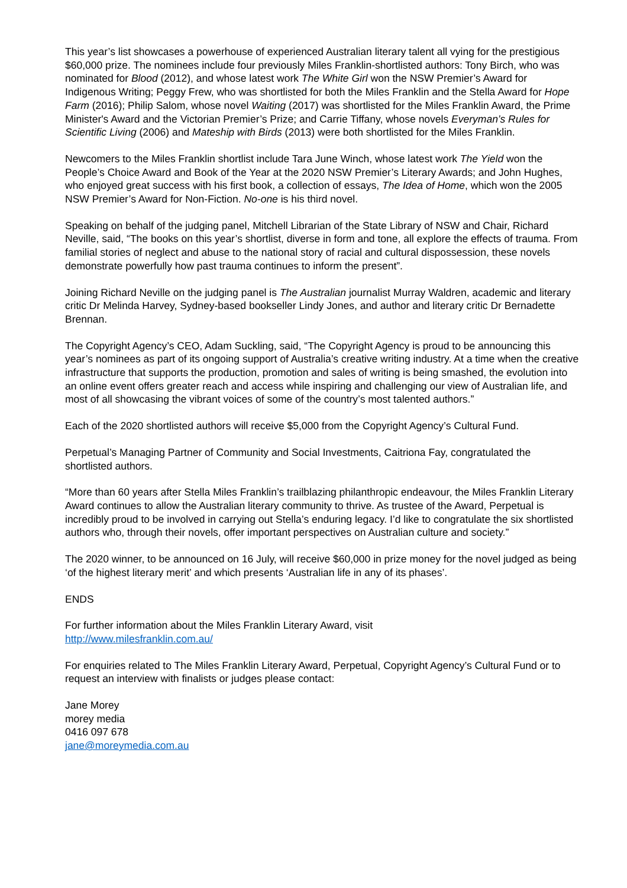This year’s list showcases a powerhouse of experienced Australian literary talent all vying for the prestigious $60,000 prize. The nominees include four previously Miles Franklin-shortlisted authors: Tony Birch, who was nominated for Blood (2012), and whose latest work The White Girl won the NSW Premier’s Award for Indigenous Writing; Peggy Frew, who was shortlisted for both the Miles Franklin and the Stella Award for Hope Farm (2016); Philip Salom, whose novel Waiting (2017) was shortlisted for the Miles Franklin Award, the Prime Minister's Award and the Victorian Premier’s Prize; and Carrie Tiffany, whose novels Everyman’s Rules for Scientific Living (2006) and Mateship with Birds (2013) were both shortlisted for the Miles Franklin.
Newcomers to the Miles Franklin shortlist include Tara June Winch, whose latest work The Yield won the People’s Choice Award and Book of the Year at the 2020 NSW Premier’s Literary Awards; and John Hughes, who enjoyed great success with his first book, a collection of essays, The Idea of Home, which won the 2005 NSW Premier’s Award for Non-Fiction. No-one is his third novel.
Speaking on behalf of the judging panel, Mitchell Librarian of the State Library of NSW and Chair, Richard Neville, said, “The books on this year’s shortlist, diverse in form and tone, all explore the effects of trauma. From familial stories of neglect and abuse to the national story of racial and cultural dispossession, these novels demonstrate powerfully how past trauma continues to inform the present”.
Joining Richard Neville on the judging panel is The Australian journalist Murray Waldren, academic and literary critic Dr Melinda Harvey, Sydney-based bookseller Lindy Jones, and author and literary critic Dr Bernadette Brennan.
The Copyright Agency’s CEO, Adam Suckling, said, “The Copyright Agency is proud to be announcing this year’s nominees as part of its ongoing support of Australia’s creative writing industry. At a time when the creative infrastructure that supports the production, promotion and sales of writing is being smashed, the evolution into an online event offers greater reach and access while inspiring and challenging our view of Australian life, and most of all showcasing the vibrant voices of some of the country’s most talented authors.”
Each of the 2020 shortlisted authors will receive $5,000 from the Copyright Agency’s Cultural Fund.
Perpetual’s Managing Partner of Community and Social Investments, Caitriona Fay, congratulated the shortlisted authors.
“More than 60 years after Stella Miles Franklin’s trailblazing philanthropic endeavour, the Miles Franklin Literary Award continues to allow the Australian literary community to thrive. As trustee of the Award, Perpetual is incredibly proud to be involved in carrying out Stella’s enduring legacy. I’d like to congratulate the six shortlisted authors who, through their novels, offer important perspectives on Australian culture and society.”
The 2020 winner, to be announced on 16 July, will receive $60,000 in prize money for the novel judged as being ‘of the highest literary merit’ and which presents ‘Australian life in any of its phases’.
ENDS
For further information about the Miles Franklin Literary Award, visit
http://www.milesfranklin.com.au/
For enquiries related to The Miles Franklin Literary Award, Perpetual, Copyright Agency’s Cultural Fund or to request an interview with finalists or judges please contact:
Jane Morey
morey media
0416 097 678
jane@moreymedia.com.au